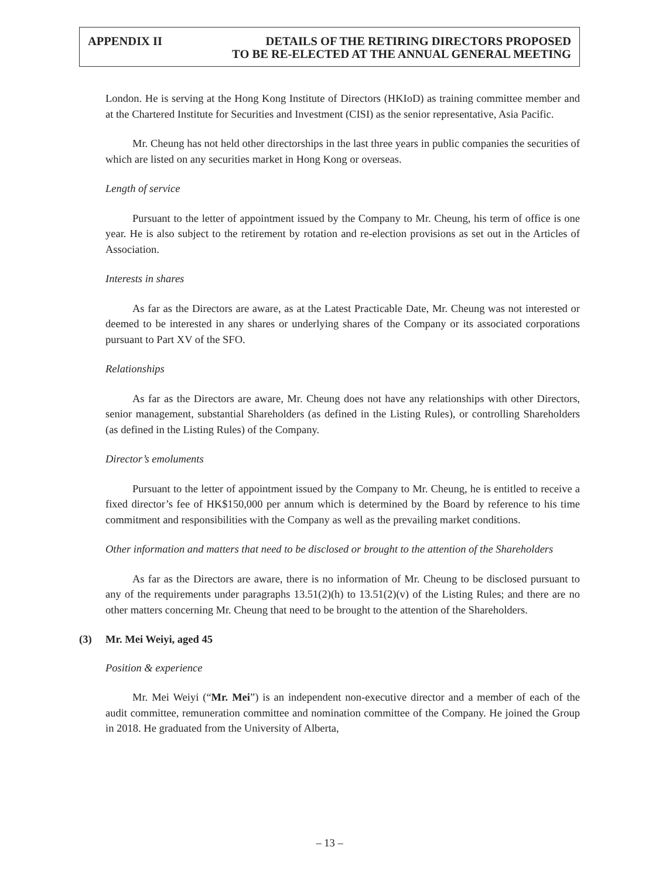APPENDIX II DETAILS OF THE RETIRING DIRECTORS PROPOSED
TO BE RE-ELECTED AT THE ANNUAL GENERAL MEETING
London. He is serving at the Hong Kong Institute of Directors (HKIoD) as training committee member and at the Chartered Institute for Securities and Investment (CISI) as the senior representative, Asia Pacific.
Mr. Cheung has not held other directorships in the last three years in public companies the securities of which are listed on any securities market in Hong Kong or overseas.
Length of service
Pursuant to the letter of appointment issued by the Company to Mr. Cheung, his term of office is one year. He is also subject to the retirement by rotation and re-election provisions as set out in the Articles of Association.
Interests in shares
As far as the Directors are aware, as at the Latest Practicable Date, Mr. Cheung was not interested or deemed to be interested in any shares or underlying shares of the Company or its associated corporations pursuant to Part XV of the SFO.
Relationships
As far as the Directors are aware, Mr. Cheung does not have any relationships with other Directors, senior management, substantial Shareholders (as defined in the Listing Rules), or controlling Shareholders (as defined in the Listing Rules) of the Company.
Director’s emoluments
Pursuant to the letter of appointment issued by the Company to Mr. Cheung, he is entitled to receive a fixed director’s fee of HK$150,000 per annum which is determined by the Board by reference to his time commitment and responsibilities with the Company as well as the prevailing market conditions.
Other information and matters that need to be disclosed or brought to the attention of the Shareholders
As far as the Directors are aware, there is no information of Mr. Cheung to be disclosed pursuant to any of the requirements under paragraphs 13.51(2)(h) to 13.51(2)(v) of the Listing Rules; and there are no other matters concerning Mr. Cheung that need to be brought to the attention of the Shareholders.
(3) Mr. Mei Weiyi, aged 45
Position & experience
Mr. Mei Weiyi (“Mr. Mei”) is an independent non-executive director and a member of each of the audit committee, remuneration committee and nomination committee of the Company. He joined the Group in 2018. He graduated from the University of Alberta,
– 13 –